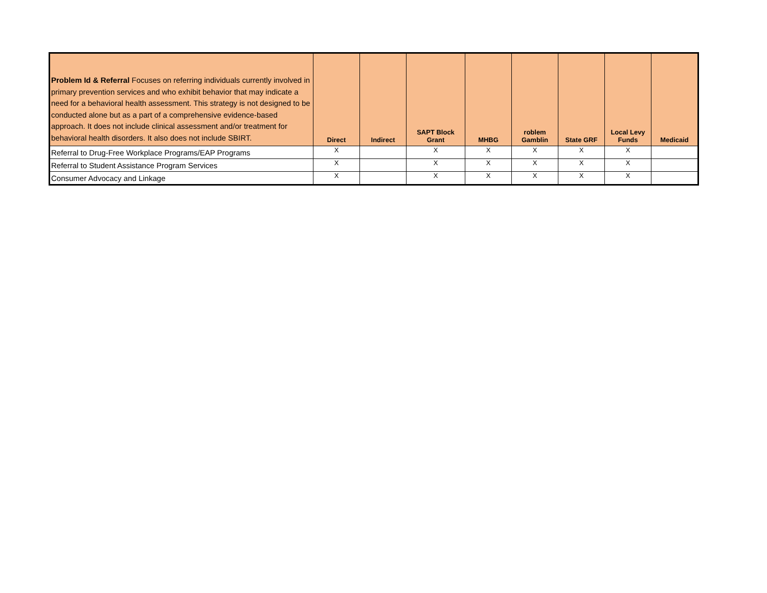| Problem Id & Referral Focuses on referring individuals currently involved in primary prevention services and who exhibit behavior that may indicate a need for a behavioral health assessment. This strategy is not designed to be conducted alone but as a part of a comprehensive evidence-based approach. It does not include clinical assessment and/or treatment for behavioral health disorders. It also does not include SBIRT. | Direct | Indirect | SAPT Block Grant | MHBG | roblem Gamblin | State GRF | Local Levy Funds | Medicaid |
| --- | --- | --- | --- | --- | --- | --- | --- | --- |
| Referral to Drug-Free Workplace Programs/EAP Programs | X | | X | X | X | X | X | |
| Referral to Student Assistance Program Services | X | | X | X | X | X | X | |
| Consumer Advocacy and Linkage | X | | X | X | X | X | X | |